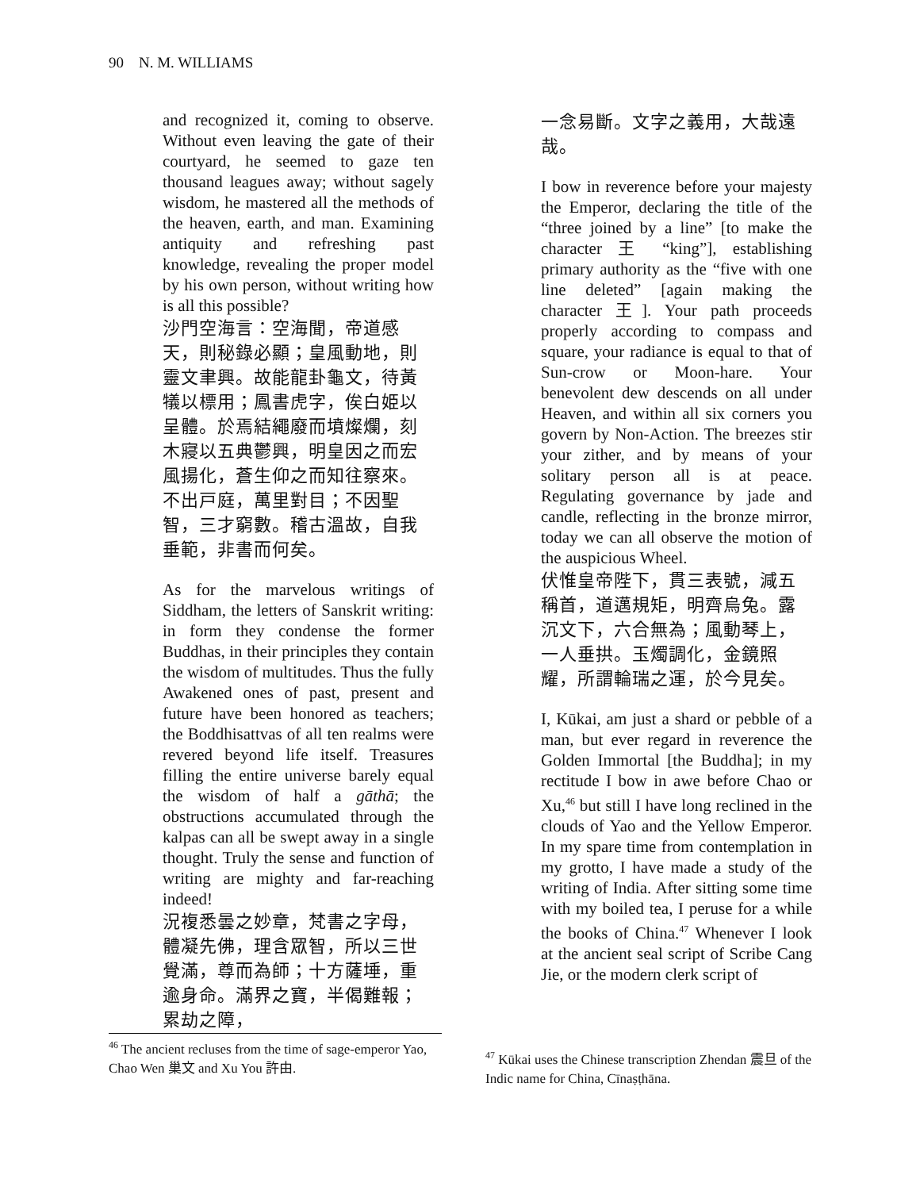90 N. M. WILLIAMS
and recognized it, coming to observe. Without even leaving the gate of their courtyard, he seemed to gaze ten thousand leagues away; without sagely wisdom, he mastered all the methods of the heaven, earth, and man. Examining antiquity and refreshing past knowledge, revealing the proper model by his own person, without writing how is all this possible?
沙門空海言：空海聞，帝道感天，則秘錄必顯；皇風動地，則靈文聿興。故能龍卦龜文，待黃犠以標用；鳳書虎字，俟白姫以呈體。於焉結繩廢而墳燦爛，刻木寢以五典鬱興，明皇因之而宏風揚化，蒼生仰之而知往察來。不出戸庭，萬里對目；不因聖智，三才窮數。稽古溫故，自我垂範，非書而何矣。
As for the marvelous writings of Siddham, the letters of Sanskrit writing: in form they condense the former Buddhas, in their principles they contain the wisdom of multitudes. Thus the fully Awakened ones of past, present and future have been honored as teachers; the Boddhisattvas of all ten realms were revered beyond life itself. Treasures filling the entire universe barely equal the wisdom of half a gāthā; the obstructions accumulated through the kalpas can all be swept away in a single thought. Truly the sense and function of writing are mighty and far-reaching indeed!
況複悉曇之妙章，梵書之字母，體凝先佛，理含眾智，所以三世覺滿，尊而為師；十方薩埵，重逾身命。滿界之寶，半偈難報；累劫之障，
一念易斷。文字之義用，大哉遠哉。
I bow in reverence before your majesty the Emperor, declaring the title of the “three joined by a line” [to make the character 王 “king”], establishing primary authority as the “five with one line deleted” [again making the character 王]. Your path proceeds properly according to compass and square, your radiance is equal to that of Sun-crow or Moon-hare. Your benevolent dew descends on all under Heaven, and within all six corners you govern by Non-Action. The breezes stir your zither, and by means of your solitary person all is at peace. Regulating governance by jade and candle, reflecting in the bronze mirror, today we can all observe the motion of the auspicious Wheel.
伏惟皇帝陛下，貫三表號，減五稱首，道邁規矩，明齊烏兔。露沉文下，六合無為；風動琴上，一人垂拱。玉燭調化，金鏡照耀，所謂輪瑞之運，於今見矣。
I, Kūkai, am just a shard or pebble of a man, but ever regard in reverence the Golden Immortal [the Buddha]; in my rectitude I bow in awe before Chao or Xu,<sup>46</sup> but still I have long reclined in the clouds of Yao and the Yellow Emperor. In my spare time from contemplation in my grotto, I have made a study of the writing of India. After sitting some time with my boiled tea, I peruse for a while the books of China.<sup>47</sup> Whenever I look at the ancient seal script of Scribe Cang Jie, or the modern clerk script of
<sup>46</sup> The ancient recluses from the time of sage-emperor Yao, Chao Wen 巢文 and Xu You 許由.
<sup>47</sup> Kūkai uses the Chinese transcription Zhendan 震旦 of the Indic name for China, Cīnaṣṭhāna.